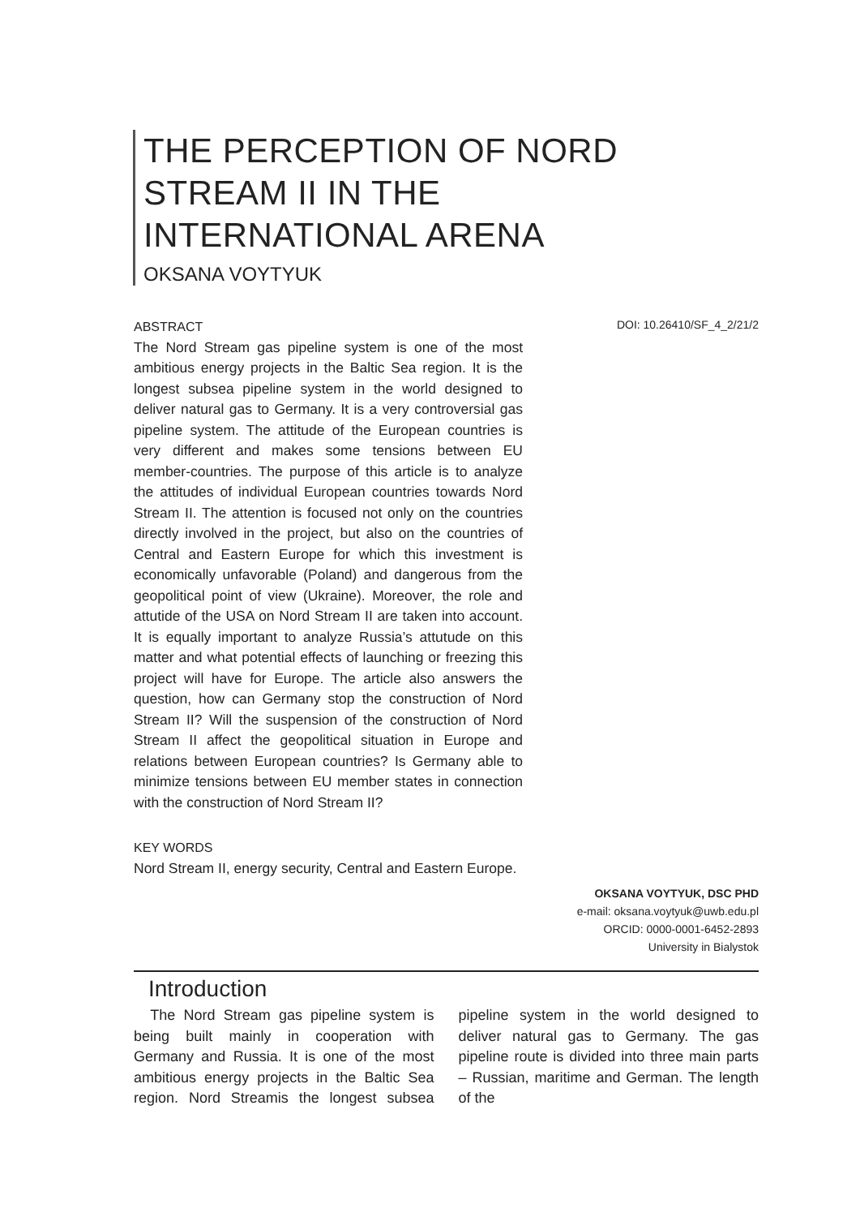THE PERCEPTION OF NORD
STREAM II IN THE
INTERNATIONAL ARENA
OKSANA VOYTYUK
DOI: 10.26410/SF_4_2/21/2
ABSTRACT
The Nord Stream gas pipeline system is one of the most ambitious energy projects in the Baltic Sea region. It is the longest subsea pipeline system in the world designed to deliver natural gas to Germany. It is a very controversial gas pipeline system. The attitude of the European countries is very different and makes some tensions between EU member-countries. The purpose of this article is to analyze the attitudes of individual European countries towards Nord Stream II. The attention is focused not only on the countries directly involved in the project, but also on the countries of Central and Eastern Europe for which this investment is economically unfavorable (Poland) and dangerous from the geopolitical point of view (Ukraine). Moreover, the role and attutide of the USA on Nord Stream II are taken into account. It is equally important to analyze Russia’s attutude on this matter and what potential effects of launching or freezing this project will have for Europe. The article also answers the question, how can Germany stop the construction of Nord Stream II? Will the suspension of the construction of Nord Stream II affect the geopolitical situation in Europe and relations between European countries? Is Germany able to minimize tensions between EU member states in connection with the construction of Nord Stream II?
KEY WORDS
Nord Stream II, energy security, Central and Eastern Europe.
OKSANA VOYTYUK, DSC PHD
e-mail: oksana.voytyuk@uwb.edu.pl
ORCID: 0000-0001-6452-2893
University in Bialystok
Introduction
The Nord Stream gas pipeline system is being built mainly in cooperation with Germany and Russia. It is one of the most ambitious energy projects in the Baltic Sea region. Nord Streamis the longest subsea pipeline system in the world designed to deliver natural gas to Germany. The gas pipeline route is divided into three main parts – Russian, maritime and German. The length of the